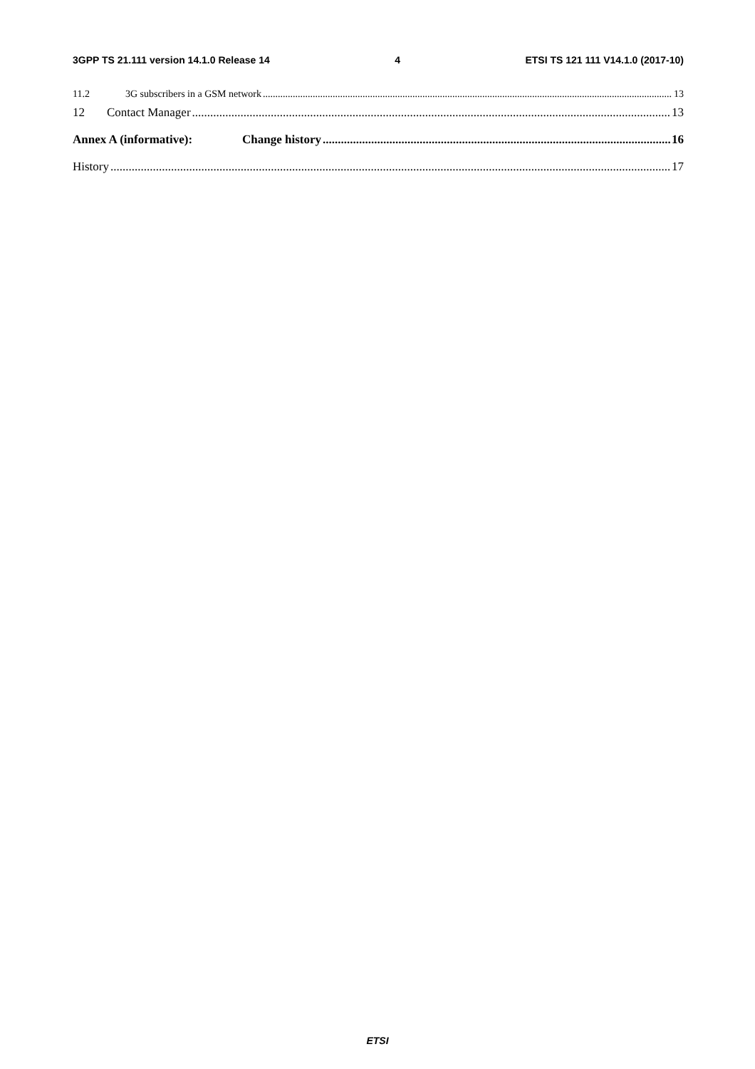3GPP TS 21.111 version 14.1.0 Release 14 4 ETSI TS 121 111 V14.1.0 (2017-10)
11.2 3G subscribers in a GSM network 13
12 Contact Manager 13
Annex A (informative): Change history 16
History 17
ETSI